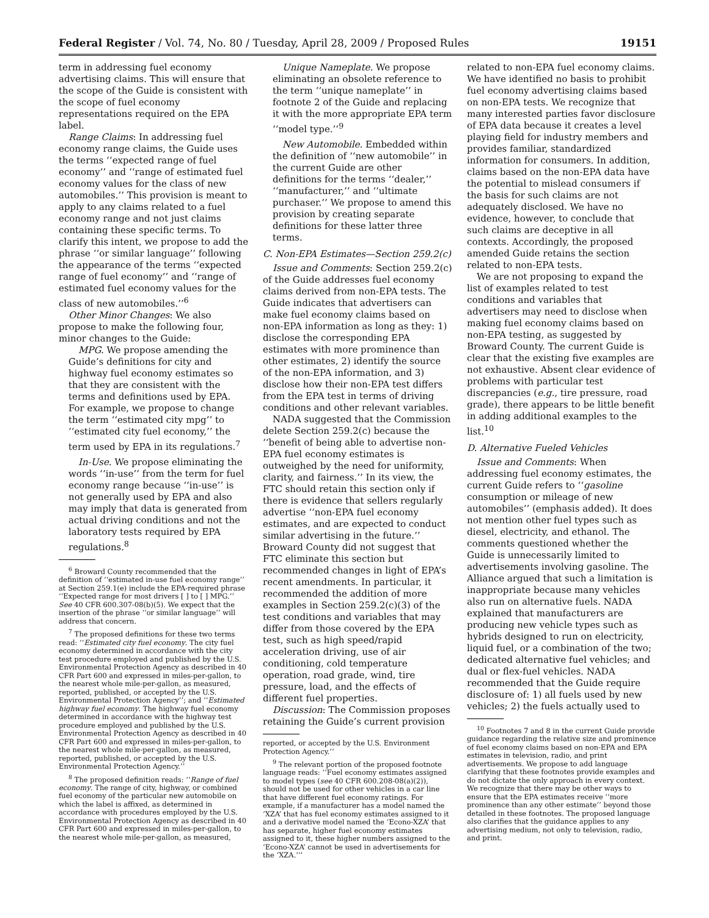Federal Register / Vol. 74, No. 80 / Tuesday, April 28, 2009 / Proposed Rules 19151
term in addressing fuel economy advertising claims. This will ensure that the scope of the Guide is consistent with the scope of fuel economy representations required on the EPA label.
Range Claims: In addressing fuel economy range claims, the Guide uses the terms ‘‘expected range of fuel economy’’ and ‘‘range of estimated fuel economy values for the class of new automobiles.’’ This provision is meant to apply to any claims related to a fuel economy range and not just claims containing these specific terms. To clarify this intent, we propose to add the phrase ‘‘or similar language’’ following the appearance of the terms ‘‘expected range of fuel economy’’ and ‘‘range of estimated fuel economy values for the class of new automobiles.’’<sup>6</sup>
Other Minor Changes: We also propose to make the following four, minor changes to the Guide:
MPG. We propose amending the Guide’s definitions for city and highway fuel economy estimates so that they are consistent with the terms and definitions used by EPA. For example, we propose to change the term ‘‘estimated city mpg’’ to ‘‘estimated city fuel economy,’’ the term used by EPA in its regulations.<sup>7</sup>
In-Use. We propose eliminating the words ‘‘in-use’’ from the term for fuel economy range because ‘‘in-use’’ is not generally used by EPA and also may imply that data is generated from actual driving conditions and not the laboratory tests required by EPA regulations.<sup>8</sup>
<sup>6</sup> Broward County recommended that the definition of ‘‘estimated in-use fuel economy range’’ at Section 259.1(e) include the EPA-required phrase ‘‘Expected range for most drivers [ ] to [ ] MPG.’’ See 40 CFR 600.307-08(b)(5). We expect that the insertion of the phrase ‘‘or similar language’’ will address that concern.
<sup>7</sup> The proposed definitions for these two terms read: ‘‘Estimated city fuel economy. The city fuel economy determined in accordance with the city test procedure employed and published by the U.S. Environmental Protection Agency as described in 40 CFR Part 600 and expressed in miles-per-gallon, to the nearest whole mile-per-gallon, as measured, reported, published, or accepted by the U.S. Environmental Protection Agency’’; and ‘‘Estimated highway fuel economy. The highway fuel economy determined in accordance with the highway test procedure employed and published by the U.S. Environmental Protection Agency as described in 40 CFR Part 600 and expressed in miles-per-gallon, to the nearest whole mile-per-gallon, as measured, reported, published, or accepted by the U.S. Environmental Protection Agency.’’
<sup>8</sup> The proposed definition reads: ‘‘Range of fuel economy. The range of city, highway, or combined fuel economy of the particular new automobile on which the label is affixed, as determined in accordance with procedures employed by the U.S. Environmental Protection Agency as described in 40 CFR Part 600 and expressed in miles-per-gallon, to the nearest whole mile-per-gallon, as measured,
Unique Nameplate. We propose eliminating an obsolete reference to the term ‘‘unique nameplate’’ in footnote 2 of the Guide and replacing it with the more appropriate EPA term ‘‘model type.’’<sup>9</sup>
New Automobile. Embedded within the definition of ‘‘new automobile’’ in the current Guide are other definitions for the terms ‘‘dealer,’’ ‘‘manufacturer,’’ and ‘‘ultimate purchaser.’’ We propose to amend this provision by creating separate definitions for these latter three terms.
C. Non-EPA Estimates—Section 259.2(c)
Issue and Comments: Section 259.2(c) of the Guide addresses fuel economy claims derived from non-EPA tests. The Guide indicates that advertisers can make fuel economy claims based on non-EPA information as long as they: 1) disclose the corresponding EPA estimates with more prominence than other estimates, 2) identify the source of the non-EPA information, and 3) disclose how their non-EPA test differs from the EPA test in terms of driving conditions and other relevant variables.
NADA suggested that the Commission delete Section 259.2(c) because the ‘‘benefit of being able to advertise non-EPA fuel economy estimates is outweighed by the need for uniformity, clarity, and fairness.’’ In its view, the FTC should retain this section only if there is evidence that sellers regularly advertise ‘‘non-EPA fuel economy estimates, and are expected to conduct similar advertising in the future.’’ Broward County did not suggest that FTC eliminate this section but recommended changes in light of EPA’s recent amendments. In particular, it recommended the addition of more examples in Section 259.2(c)(3) of the test conditions and variables that may differ from those covered by the EPA test, such as high speed/rapid acceleration driving, use of air conditioning, cold temperature operation, road grade, wind, tire pressure, load, and the effects of different fuel properties.
Discussion: The Commission proposes retaining the Guide’s current provision
reported, or accepted by the U.S. Environment Protection Agency.’’
<sup>9</sup> The relevant portion of the proposed footnote language reads: ‘‘Fuel economy estimates assigned to model types (see 40 CFR 600.208-08(a)(2)), should not be used for other vehicles in a car line that have different fuel economy ratings. For example, if a manufacturer has a model named the ‘XZA’ that has fuel economy estimates assigned to it and a derivative model named the ‘Econo-XZA’ that has separate, higher fuel economy estimates assigned to it, these higher numbers assigned to the ‘Econo-XZA’ cannot be used in advertisements for the ‘XZA.’’’
related to non-EPA fuel economy claims. We have identified no basis to prohibit fuel economy advertising claims based on non-EPA tests. We recognize that many interested parties favor disclosure of EPA data because it creates a level playing field for industry members and provides familiar, standardized information for consumers. In addition, claims based on the non-EPA data have the potential to mislead consumers if the basis for such claims are not adequately disclosed. We have no evidence, however, to conclude that such claims are deceptive in all contexts. Accordingly, the proposed amended Guide retains the section related to non-EPA tests.
We are not proposing to expand the list of examples related to test conditions and variables that advertisers may need to disclose when making fuel economy claims based on non-EPA testing, as suggested by Broward County. The current Guide is clear that the existing five examples are not exhaustive. Absent clear evidence of problems with particular test discrepancies (e.g., tire pressure, road grade), there appears to be little benefit in adding additional examples to the list.<sup>10</sup>
D. Alternative Fueled Vehicles
Issue and Comments: When addressing fuel economy estimates, the current Guide refers to ‘‘gasoline consumption or mileage of new automobiles’’ (emphasis added). It does not mention other fuel types such as diesel, electricity, and ethanol. The comments questioned whether the Guide is unnecessarily limited to advertisements involving gasoline. The Alliance argued that such a limitation is inappropriate because many vehicles also run on alternative fuels. NADA explained that manufacturers are producing new vehicle types such as hybrids designed to run on electricity, liquid fuel, or a combination of the two; dedicated alternative fuel vehicles; and dual or flex-fuel vehicles. NADA recommended that the Guide require disclosure of: 1) all fuels used by new vehicles; 2) the fuels actually used to
<sup>10</sup> Footnotes 7 and 8 in the current Guide provide guidance regarding the relative size and prominence of fuel economy claims based on non-EPA and EPA estimates in television, radio, and print advertisements. We propose to add language clarifying that these footnotes provide examples and do not dictate the only approach in every context. We recognize that there may be other ways to ensure that the EPA estimates receive ‘‘more prominence than any other estimate’’ beyond those detailed in these footnotes. The proposed language also clarifies that the guidance applies to any advertising medium, not only to television, radio, and print.